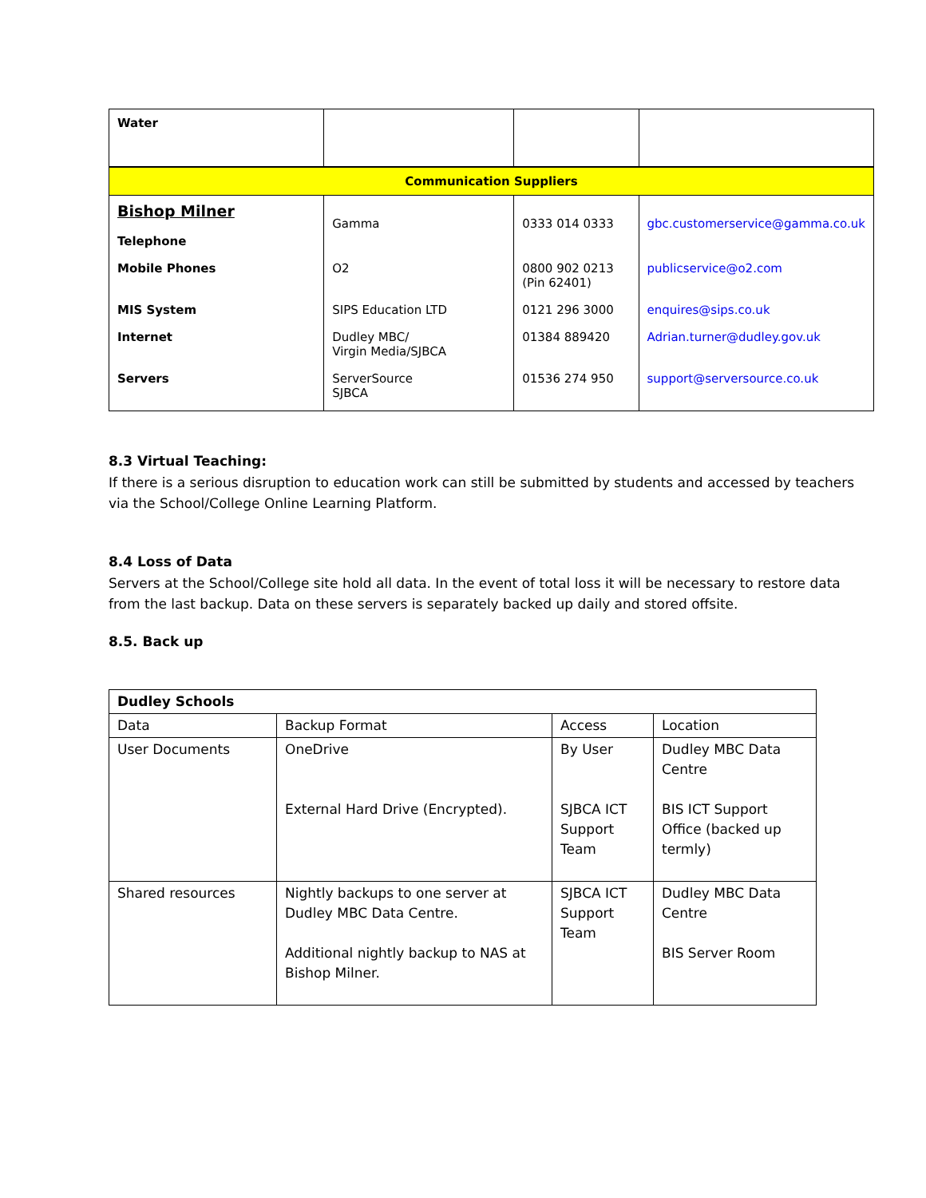| Water | | | |
| Communication Suppliers | | | |
| Bishop Milner Telephone | Gamma | 0333 014 0333 | gbc.customerservice@gamma.co.uk |
| Mobile Phones | O2 | 0800 902 0213 (Pin 62401) | publicservice@o2.com |
| MIS System | SIPS Education LTD | 0121 296 3000 | enquires@sips.co.uk |
| Internet | Dudley MBC/ Virgin Media/SJBCA | 01384 889420 | Adrian.turner@dudley.gov.uk |
| Servers | ServerSource SJBCA | 01536 274 950 | support@serversource.co.uk |
8.3 Virtual Teaching:
If there is a serious disruption to education work can still be submitted by students and accessed by teachers via the School/College Online Learning Platform.
8.4 Loss of Data
Servers at the School/College site hold all data. In the event of total loss it will be necessary to restore data from the last backup. Data on these servers is separately backed up daily and stored offsite.
8.5. Back up
| Dudley Schools | | | |
| Data | Backup Format | Access | Location |
| User Documents | OneDrive External Hard Drive (Encrypted). | By User SJBCA ICT Support Team | Dudley MBC Data Centre BIS ICT Support Office (backed up termly) |
| Shared resources | Nightly backups to one server at Dudley MBC Data Centre. Additional nightly backup to NAS at Bishop Milner. | SJBCA ICT Support Team | Dudley MBC Data Centre BIS Server Room |